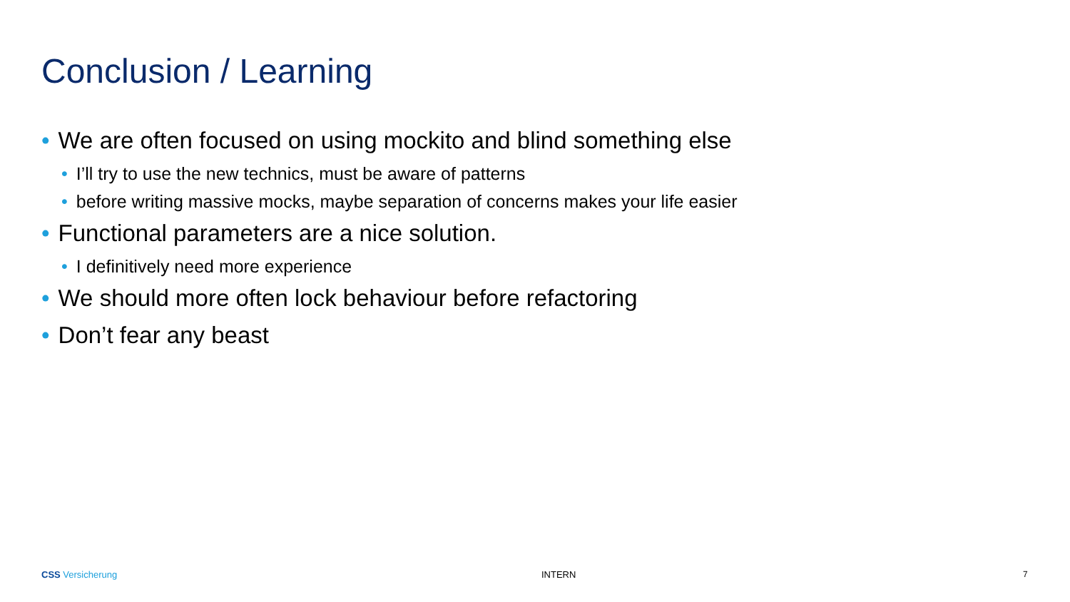Conclusion / Learning
• We are often focused on using mockito and blind something else
• I’ll try to use the new technics, must be aware of patterns
• before writing massive mocks, maybe separation of concerns makes your life easier
• Functional parameters are a nice solution.
• I definitively need more experience
• We should more often lock behaviour before refactoring
• Don’t fear any beast
CSS Versicherung INTERN 7